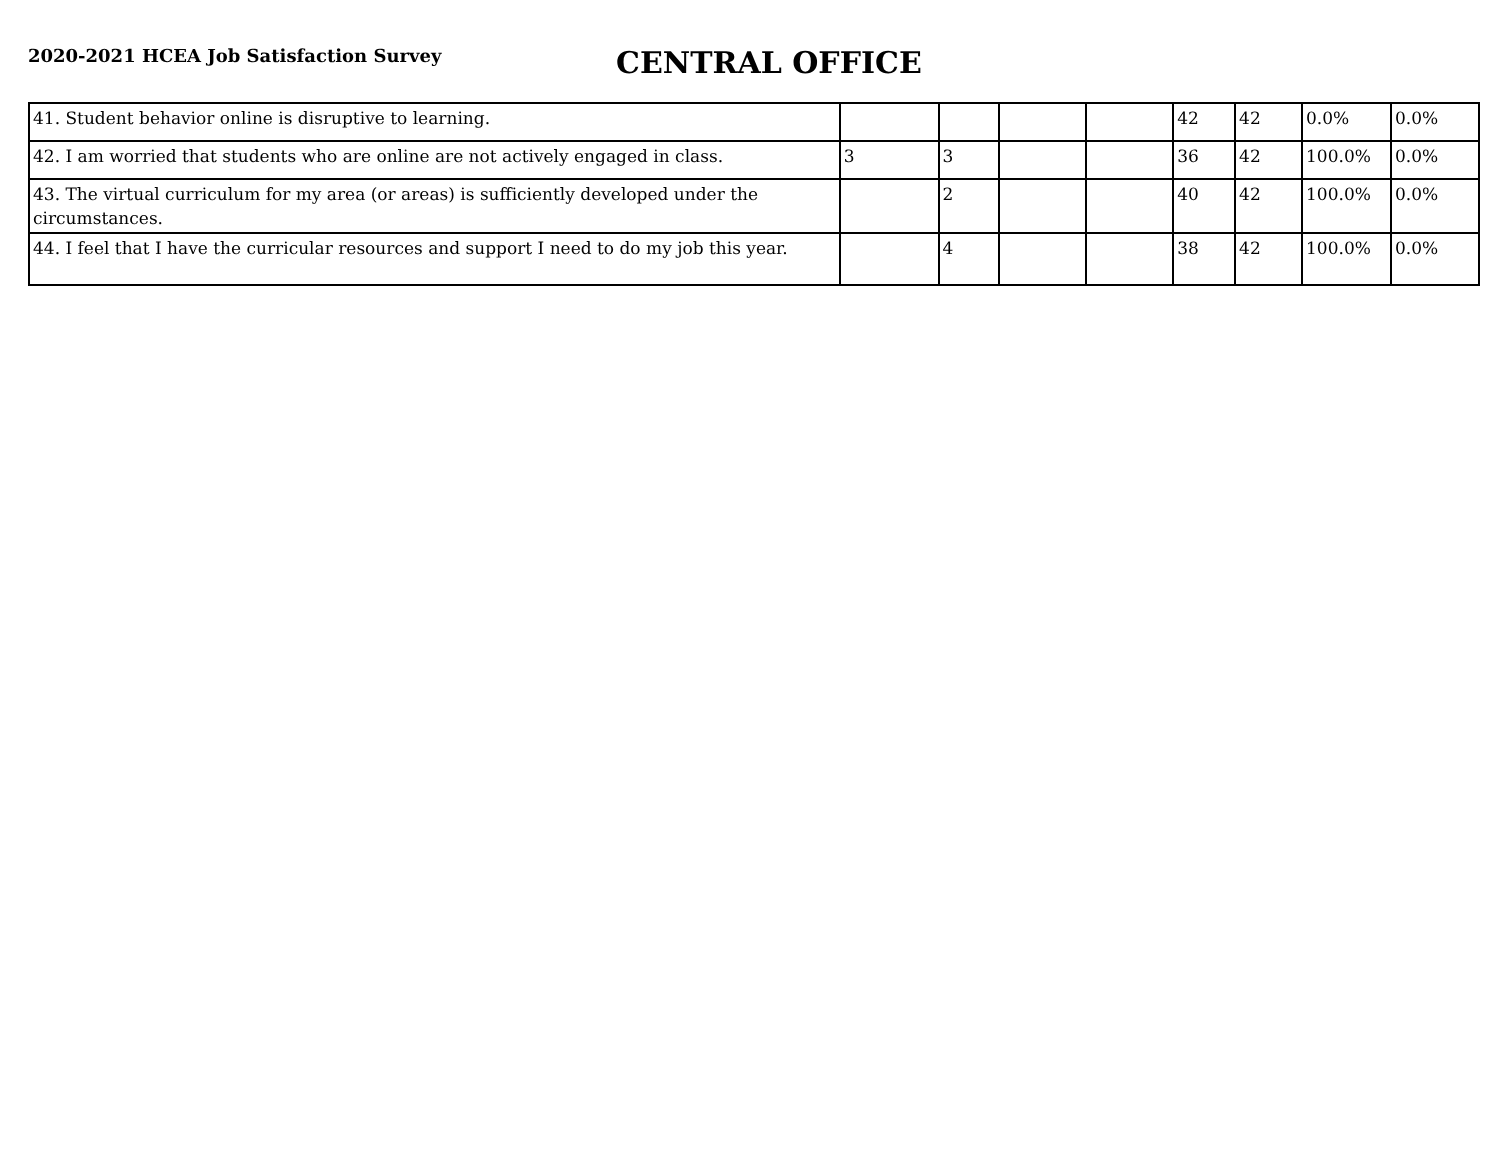2020-2021 HCEA Job Satisfaction Survey
CENTRAL OFFICE
| 41. Student behavior online is disruptive to learning. | | | | | 42 | 42 | 0.0% | 0.0% |
| 42. I am worried that students who are online are not actively engaged in class. | 3 | 3 | | | 36 | 42 | 100.0% | 0.0% |
| 43. The virtual curriculum for my area (or areas) is sufficiently developed under the circumstances. | | 2 | | | 40 | 42 | 100.0% | 0.0% |
| 44. I feel that I have the curricular resources and support I need to do my job this year. | | 4 | | | 38 | 42 | 100.0% | 0.0% |